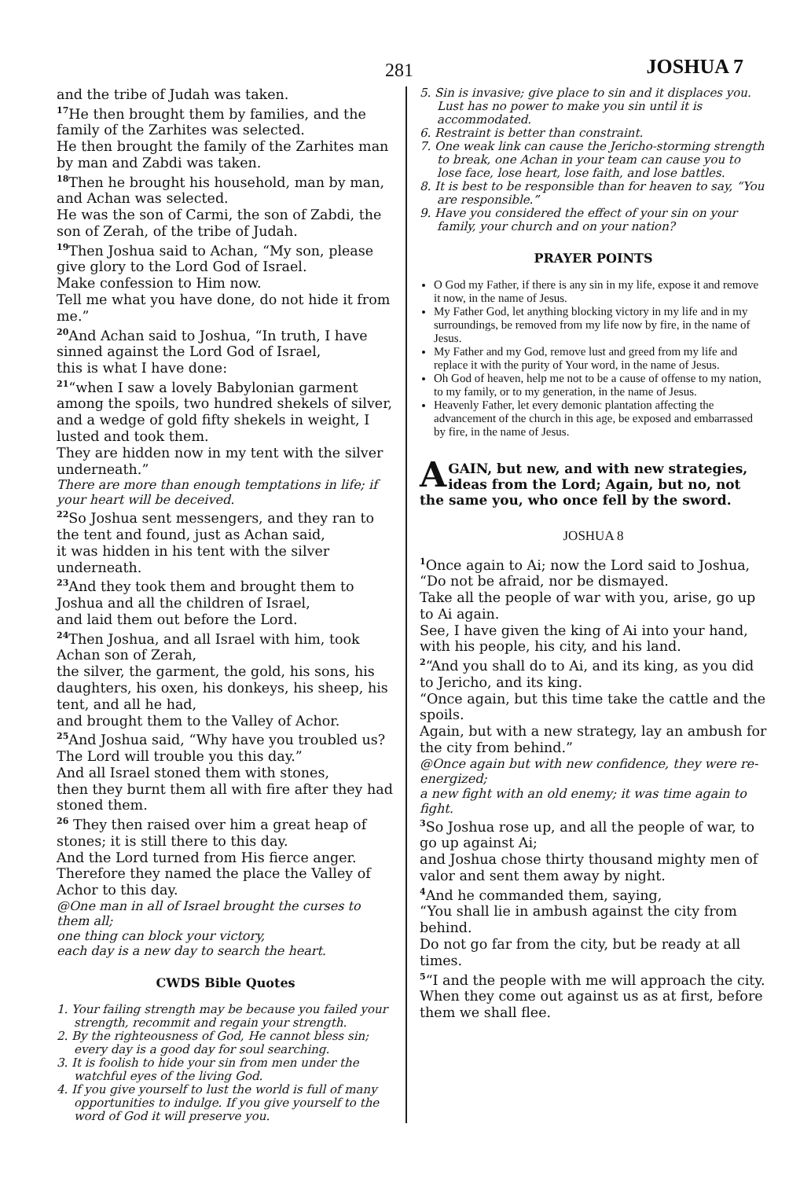281 JOSHUA 7
and the tribe of Judah was taken.
<sup>17</sup>He then brought them by families, and the family of the Zarhites was selected.
He then brought the family of the Zarhites man by man and Zabdi was taken.
<sup>18</sup> Then he brought his household, man by man, and Achan was selected.
He was the son of Carmi, the son of Zabdi, the son of Zerah, of the tribe of Judah.
<sup>19</sup> Then Joshua said to Achan, “My son, please give glory to the Lord God of Israel.
Make confession to Him now.
Tell me what you have done, do not hide it from me.”
<sup>20</sup> And Achan said to Joshua, “In truth, I have sinned against the Lord God of Israel,
this is what I have done:
<sup>21</sup> “when I saw a lovely Babylonian garment among the spoils, two hundred shekels of silver, and a wedge of gold fifty shekels in weight, I lusted and took them.
They are hidden now in my tent with the silver underneath.”
There are more than enough temptations in life; if your heart will be deceived.
<sup>22</sup> So Joshua sent messengers, and they ran to the tent and found, just as Achan said,
it was hidden in his tent with the silver underneath.
<sup>23</sup> And they took them and brought them to Joshua and all the children of Israel,
and laid them out before the Lord.
<sup>24</sup> Then Joshua, and all Israel with him, took Achan son of Zerah,
the silver, the garment, the gold, his sons, his daughters, his oxen, his donkeys, his sheep, his tent, and all he had,
and brought them to the Valley of Achor.
<sup>25</sup> And Joshua said, “Why have you troubled us? The Lord will trouble you this day.”
And all Israel stoned them with stones,
then they burnt them all with fire after they had stoned them.
<sup>26</sup> They then raised over him a great heap of stones; it is still there to this day.
And the Lord turned from His fierce anger.
Therefore they named the place the Valley of Achor to this day.
@One man in all of Israel brought the curses to them all;
one thing can block your victory,
each day is a new day to search the heart.
CWDS Bible Quotes
1. Your failing strength may be because you failed your strength, recommit and regain your strength.
2. By the righteousness of God, He cannot bless sin; every day is a good day for soul searching.
3. It is foolish to hide your sin from men under the watchful eyes of the living God.
4. If you give yourself to lust the world is full of many opportunities to indulge. If you give yourself to the word of God it will preserve you.
5. Sin is invasive; give place to sin and it displaces you. Lust has no power to make you sin until it is accommodated.
6. Restraint is better than constraint.
7. One weak link can cause the Jericho-storming strength to break, one Achan in your team can cause you to lose face, lose heart, lose faith, and lose battles.
8. It is best to be responsible than for heaven to say, “You are responsible.”
9. Have you considered the effect of your sin on your family, your church and on your nation?
PRAYER POINTS
O God my Father, if there is any sin in my life, expose it and remove it now, in the name of Jesus.
My Father God, let anything blocking victory in my life and in my surroundings, be removed from my life now by fire, in the name of Jesus.
My Father and my God, remove lust and greed from my life and replace it with the purity of Your word, in the name of Jesus.
Oh God of heaven, help me not to be a cause of offense to my nation, to my family, or to my generation, in the name of Jesus.
Heavenly Father, let every demonic plantation affecting the advancement of the church in this age, be exposed and embarrassed by fire, in the name of Jesus.
AGAIN, but new, and with new strategies, ideas from the Lord; Again, but no, not the same you, who once fell by the sword.
JOSHUA 8
<sup>1</sup> Once again to Ai; now the Lord said to Joshua, “Do not be afraid, nor be dismayed.
Take all the people of war with you, arise, go up to Ai again.
See, I have given the king of Ai into your hand, with his people, his city, and his land.
<sup>2</sup> “And you shall do to Ai, and its king, as you did to Jericho, and its king.
“Once again, but this time take the cattle and the spoils.
Again, but with a new strategy, lay an ambush for the city from behind.”
@Once again but with new confidence, they were re-energized;
a new fight with an old enemy; it was time again to fight.
<sup>3</sup> So Joshua rose up, and all the people of war, to go up against Ai;
and Joshua chose thirty thousand mighty men of valor and sent them away by night.
<sup>4</sup> And he commanded them, saying,
“You shall lie in ambush against the city from behind.
Do not go far from the city, but be ready at all times.
<sup>5</sup> “I and the people with me will approach the city.
When they come out against us as at first, before them we shall flee.